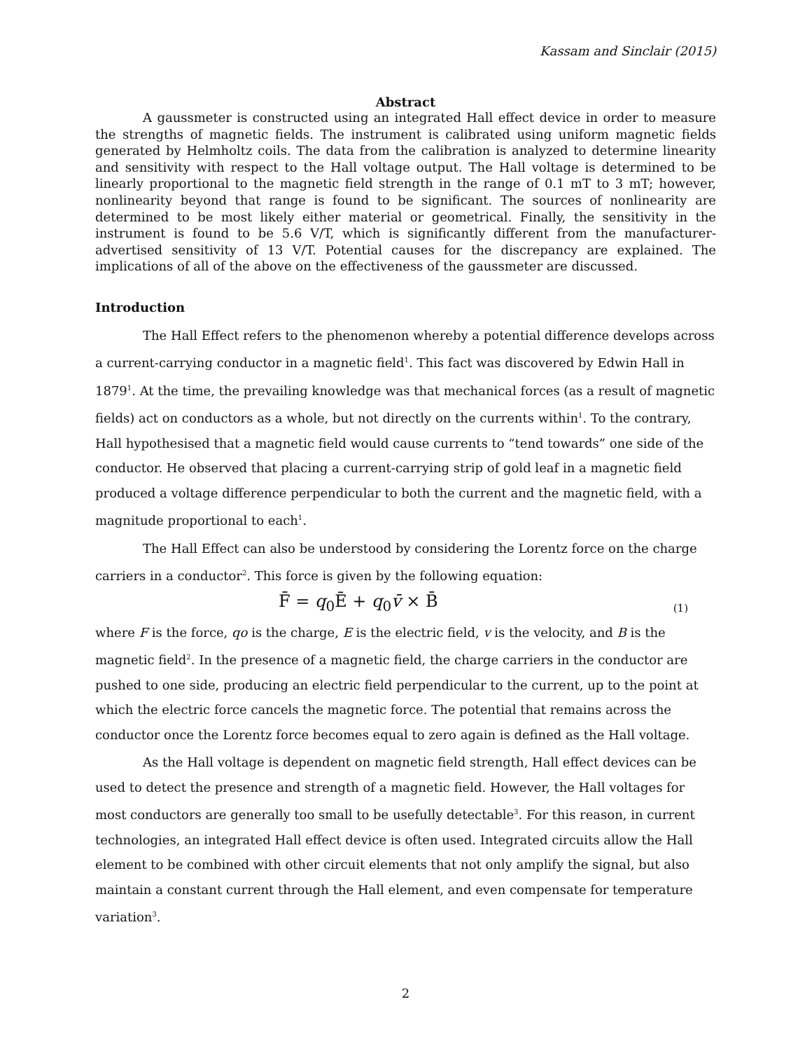Kassam and Sinclair (2015)
Abstract
A gaussmeter is constructed using an integrated Hall effect device in order to measure the strengths of magnetic fields. The instrument is calibrated using uniform magnetic fields generated by Helmholtz coils. The data from the calibration is analyzed to determine linearity and sensitivity with respect to the Hall voltage output. The Hall voltage is determined to be linearly proportional to the magnetic field strength in the range of 0.1 mT to 3 mT; however, nonlinearity beyond that range is found to be significant. The sources of nonlinearity are determined to be most likely either material or geometrical. Finally, the sensitivity in the instrument is found to be 5.6 V/T, which is significantly different from the manufacturer-advertised sensitivity of 13 V/T. Potential causes for the discrepancy are explained. The implications of all of the above on the effectiveness of the gaussmeter are discussed.
Introduction
The Hall Effect refers to the phenomenon whereby a potential difference develops across a current-carrying conductor in a magnetic field<sup>1</sup>. This fact was discovered by Edwin Hall in 1879<sup>1</sup>. At the time, the prevailing knowledge was that mechanical forces (as a result of magnetic fields) act on conductors as a whole, but not directly on the currents within<sup>1</sup>. To the contrary, Hall hypothesised that a magnetic field would cause currents to “tend towards” one side of the conductor. He observed that placing a current-carrying strip of gold leaf in a magnetic field produced a voltage difference perpendicular to both the current and the magnetic field, with a magnitude proportional to each<sup>1</sup>.
The Hall Effect can also be understood by considering the Lorentz force on the charge carriers in a conductor<sup>2</sup>. This force is given by the following equation:
F̄ = q<sub>0</sub>Ē + q<sub>0</sub>v̄ × B̄ (1)
where F is the force, qo is the charge, E is the electric field, v is the velocity, and B is the magnetic field<sup>2</sup>. In the presence of a magnetic field, the charge carriers in the conductor are pushed to one side, producing an electric field perpendicular to the current, up to the point at which the electric force cancels the magnetic force. The potential that remains across the conductor once the Lorentz force becomes equal to zero again is defined as the Hall voltage.
As the Hall voltage is dependent on magnetic field strength, Hall effect devices can be used to detect the presence and strength of a magnetic field. However, the Hall voltages for most conductors are generally too small to be usefully detectable<sup>3</sup>. For this reason, in current technologies, an integrated Hall effect device is often used. Integrated circuits allow the Hall element to be combined with other circuit elements that not only amplify the signal, but also maintain a constant current through the Hall element, and even compensate for temperature variation<sup>3</sup>.
2